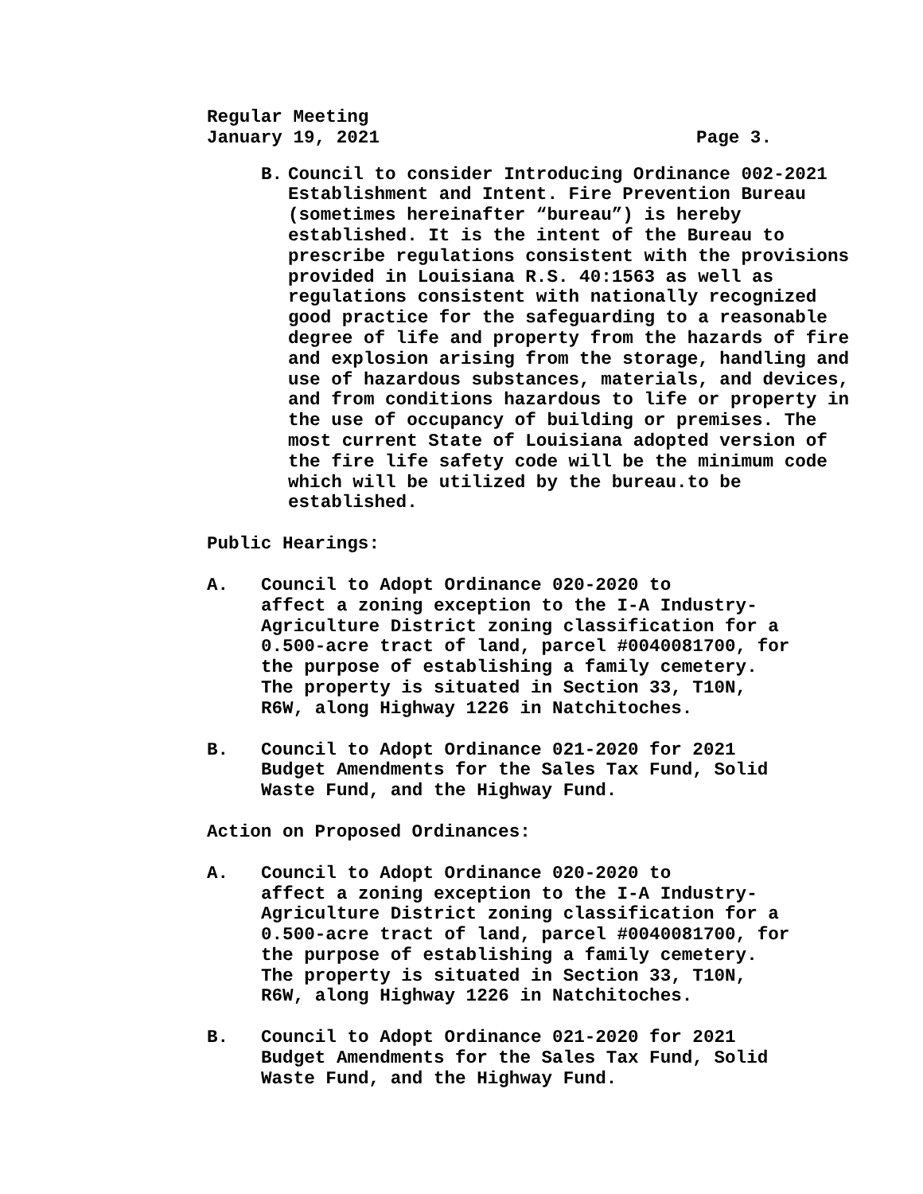Regular Meeting
January 19, 2021 Page 3.
B. Council to consider Introducing Ordinance 002-2021 Establishment and Intent. Fire Prevention Bureau (sometimes hereinafter “bureau”) is hereby established. It is the intent of the Bureau to prescribe regulations consistent with the provisions provided in Louisiana R.S. 40:1563 as well as regulations consistent with nationally recognized good practice for the safeguarding to a reasonable degree of life and property from the hazards of fire and explosion arising from the storage, handling and use of hazardous substances, materials, and devices, and from conditions hazardous to life or property in the use of occupancy of building or premises. The most current State of Louisiana adopted version of the fire life safety code will be the minimum code which will be utilized by the bureau.to be established.
Public Hearings:
A. Council to Adopt Ordinance 020-2020 to
affect a zoning exception to the I-A Industry-
Agriculture District zoning classification for a
0.500-acre tract of land, parcel #0040081700, for
the purpose of establishing a family cemetery.
The property is situated in Section 33, T10N,
R6W, along Highway 1226 in Natchitoches.
B. Council to Adopt Ordinance 021-2020 for 2021
Budget Amendments for the Sales Tax Fund, Solid
Waste Fund, and the Highway Fund.
Action on Proposed Ordinances:
A. Council to Adopt Ordinance 020-2020 to
affect a zoning exception to the I-A Industry-
Agriculture District zoning classification for a
0.500-acre tract of land, parcel #0040081700, for
the purpose of establishing a family cemetery.
The property is situated in Section 33, T10N,
R6W, along Highway 1226 in Natchitoches.
B. Council to Adopt Ordinance 021-2020 for 2021
Budget Amendments for the Sales Tax Fund, Solid
Waste Fund, and the Highway Fund.